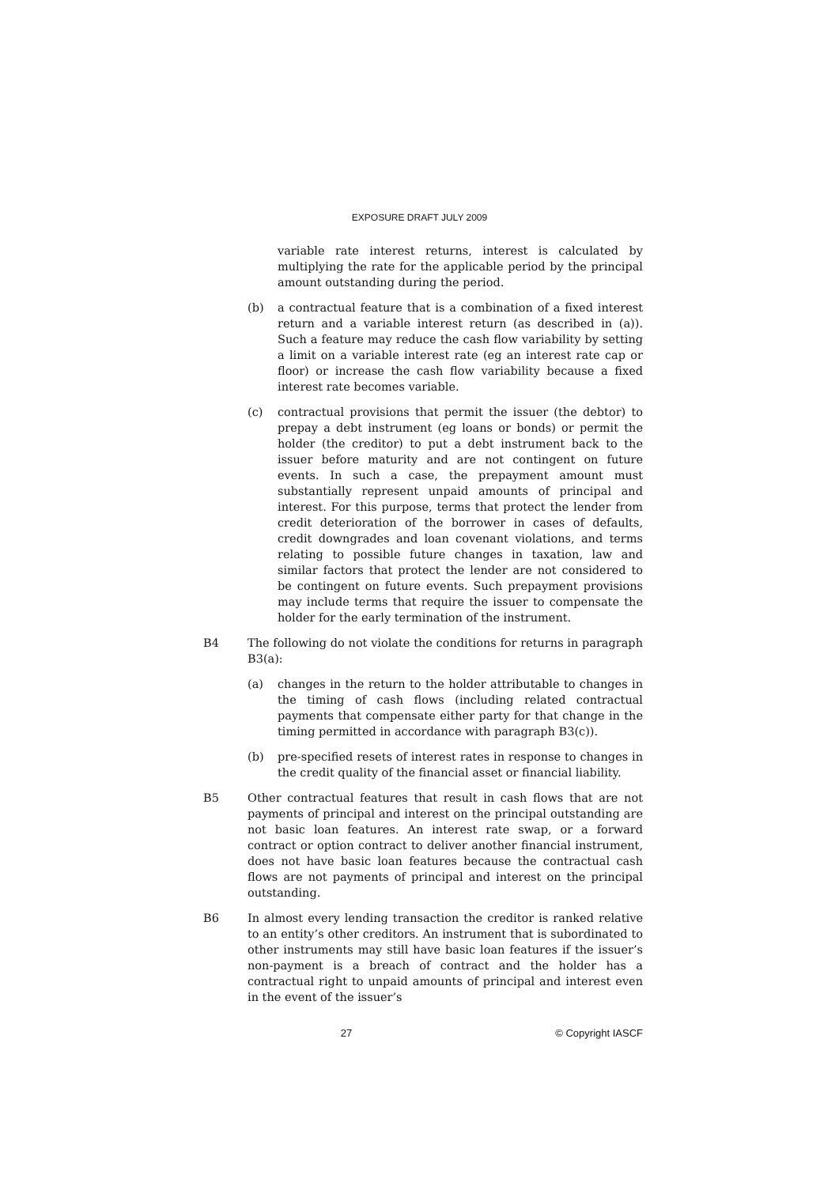EXPOSURE DRAFT JULY 2009
variable rate interest returns, interest is calculated by multiplying the rate for the applicable period by the principal amount outstanding during the period.
(b) a contractual feature that is a combination of a fixed interest return and a variable interest return (as described in (a)). Such a feature may reduce the cash flow variability by setting a limit on a variable interest rate (eg an interest rate cap or floor) or increase the cash flow variability because a fixed interest rate becomes variable.
(c) contractual provisions that permit the issuer (the debtor) to prepay a debt instrument (eg loans or bonds) or permit the holder (the creditor) to put a debt instrument back to the issuer before maturity and are not contingent on future events. In such a case, the prepayment amount must substantially represent unpaid amounts of principal and interest. For this purpose, terms that protect the lender from credit deterioration of the borrower in cases of defaults, credit downgrades and loan covenant violations, and terms relating to possible future changes in taxation, law and similar factors that protect the lender are not considered to be contingent on future events. Such prepayment provisions may include terms that require the issuer to compensate the holder for the early termination of the instrument.
B4 The following do not violate the conditions for returns in paragraph B3(a):
(a) changes in the return to the holder attributable to changes in the timing of cash flows (including related contractual payments that compensate either party for that change in the timing permitted in accordance with paragraph B3(c)).
(b) pre-specified resets of interest rates in response to changes in the credit quality of the financial asset or financial liability.
B5 Other contractual features that result in cash flows that are not payments of principal and interest on the principal outstanding are not basic loan features. An interest rate swap, or a forward contract or option contract to deliver another financial instrument, does not have basic loan features because the contractual cash flows are not payments of principal and interest on the principal outstanding.
B6 In almost every lending transaction the creditor is ranked relative to an entity’s other creditors. An instrument that is subordinated to other instruments may still have basic loan features if the issuer’s non-payment is a breach of contract and the holder has a contractual right to unpaid amounts of principal and interest even in the event of the issuer’s
27 © Copyright IASCF